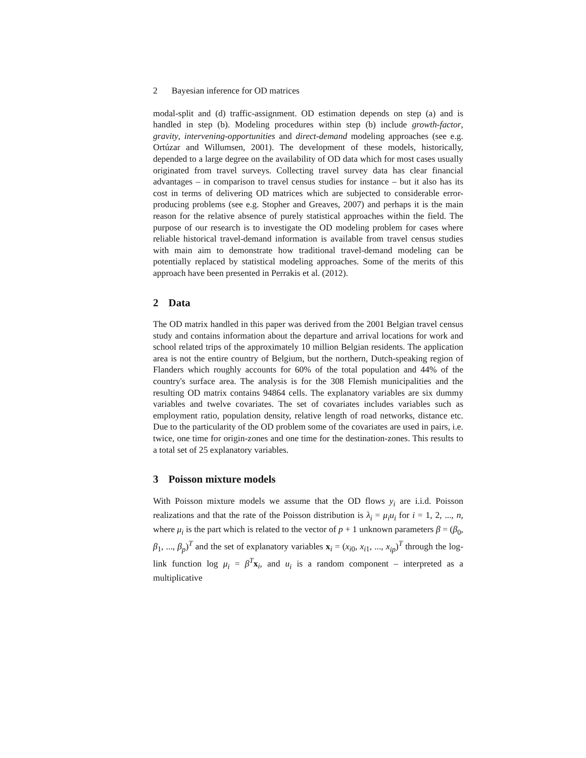2 Bayesian inference for OD matrices
modal-split and (d) traffic-assignment. OD estimation depends on step (a) and is handled in step (b). Modeling procedures within step (b) include growth-factor, gravity, intervening-opportunities and direct-demand modeling approaches (see e.g. Ortúzar and Willumsen, 2001). The development of these models, historically, depended to a large degree on the availability of OD data which for most cases usually originated from travel surveys. Collecting travel survey data has clear financial advantages – in comparison to travel census studies for instance – but it also has its cost in terms of delivering OD matrices which are subjected to considerable error-producing problems (see e.g. Stopher and Greaves, 2007) and perhaps it is the main reason for the relative absence of purely statistical approaches within the field. The purpose of our research is to investigate the OD modeling problem for cases where reliable historical travel-demand information is available from travel census studies with main aim to demonstrate how traditional travel-demand modeling can be potentially replaced by statistical modeling approaches. Some of the merits of this approach have been presented in Perrakis et al. (2012).
2 Data
The OD matrix handled in this paper was derived from the 2001 Belgian travel census study and contains information about the departure and arrival locations for work and school related trips of the approximately 10 million Belgian residents. The application area is not the entire country of Belgium, but the northern, Dutch-speaking region of Flanders which roughly accounts for 60% of the total population and 44% of the country's surface area. The analysis is for the 308 Flemish municipalities and the resulting OD matrix contains 94864 cells. The explanatory variables are six dummy variables and twelve covariates. The set of covariates includes variables such as employment ratio, population density, relative length of road networks, distance etc. Due to the particularity of the OD problem some of the covariates are used in pairs, i.e. twice, one time for origin-zones and one time for the destination-zones. This results to a total set of 25 explanatory variables.
3 Poisson mixture models
With Poisson mixture models we assume that the OD flows y<sub>i</sub> are i.i.d. Poisson realizations and that the rate of the Poisson distribution is λ<sub>i</sub> = μ<sub>i</sub>u<sub>i</sub> for i = 1, 2, ..., n, where μ<sub>i</sub> is the part which is related to the vector of p + 1 unknown parameters β = (β<sub>0</sub>, β<sub>1</sub>, ..., β<sub>p</sub>)<sup>T</sup> and the set of explanatory variables x<sub>i</sub> = (x<sub>i0</sub>, x<sub>i1</sub>, ..., x<sub>ip</sub>)<sup>T</sup> through the log-link function log μ<sub>i</sub> = β<sup>T</sup>x<sub>i</sub>, and u<sub>i</sub> is a random component – interpreted as a multiplicative